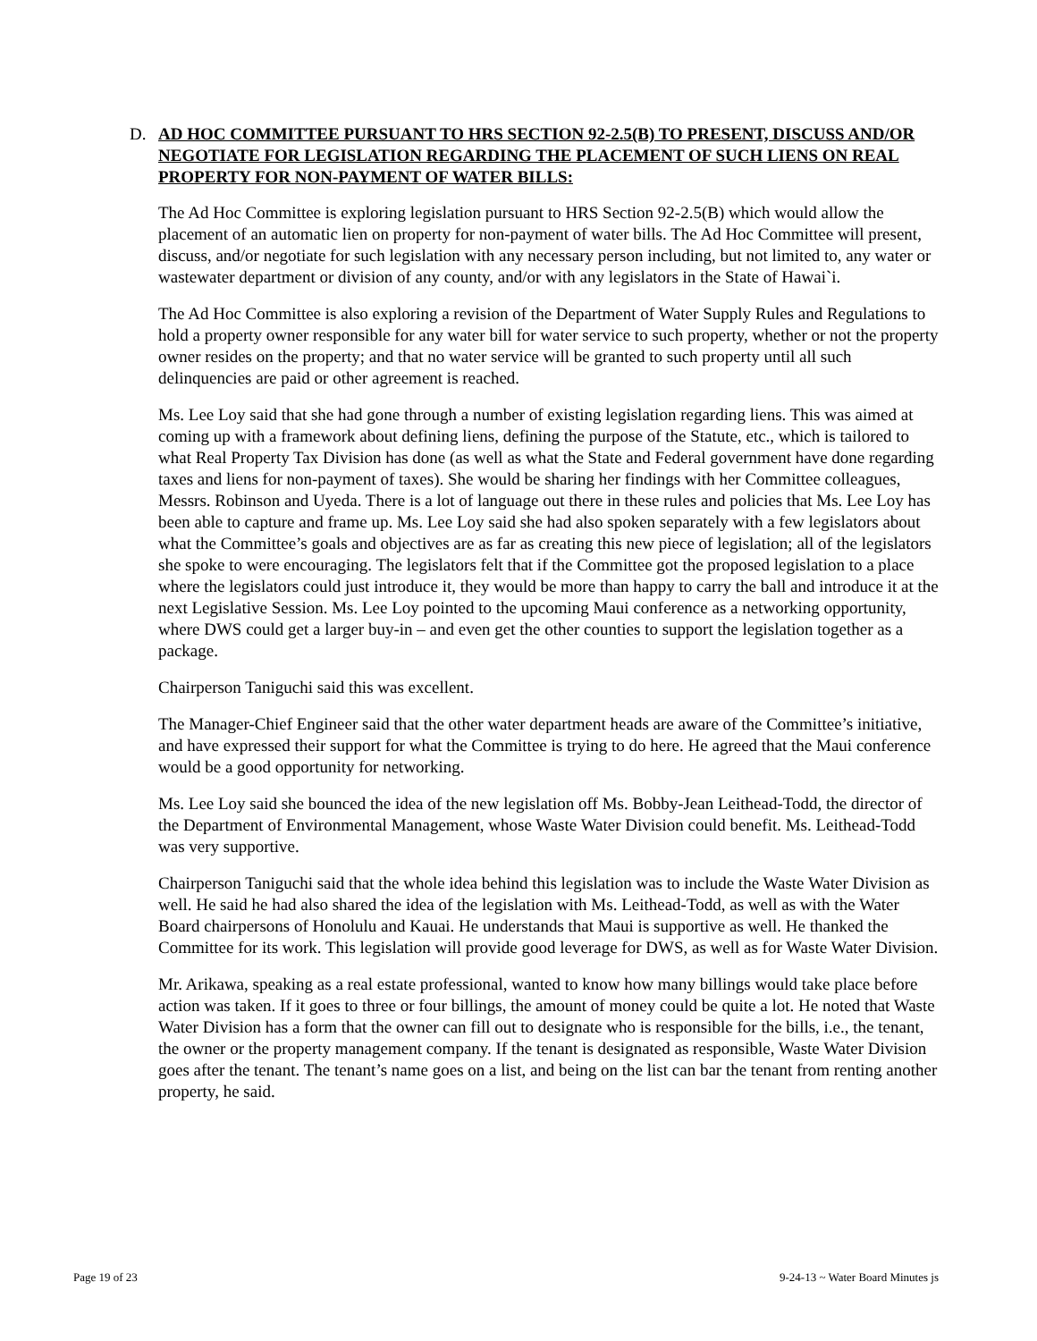D. AD HOC COMMITTEE PURSUANT TO HRS SECTION 92-2.5(B) TO PRESENT, DISCUSS AND/OR NEGOTIATE FOR LEGISLATION REGARDING THE PLACEMENT OF SUCH LIENS ON REAL PROPERTY FOR NON-PAYMENT OF WATER BILLS:
The Ad Hoc Committee is exploring legislation pursuant to HRS Section 92-2.5(B) which would allow the placement of an automatic lien on property for non-payment of water bills. The Ad Hoc Committee will present, discuss, and/or negotiate for such legislation with any necessary person including, but not limited to, any water or wastewater department or division of any county, and/or with any legislators in the State of Hawai`i.
The Ad Hoc Committee is also exploring a revision of the Department of Water Supply Rules and Regulations to hold a property owner responsible for any water bill for water service to such property, whether or not the property owner resides on the property; and that no water service will be granted to such property until all such delinquencies are paid or other agreement is reached.
Ms. Lee Loy said that she had gone through a number of existing legislation regarding liens. This was aimed at coming up with a framework about defining liens, defining the purpose of the Statute, etc., which is tailored to what Real Property Tax Division has done (as well as what the State and Federal government have done regarding taxes and liens for non-payment of taxes). She would be sharing her findings with her Committee colleagues, Messrs. Robinson and Uyeda. There is a lot of language out there in these rules and policies that Ms. Lee Loy has been able to capture and frame up. Ms. Lee Loy said she had also spoken separately with a few legislators about what the Committee’s goals and objectives are as far as creating this new piece of legislation; all of the legislators she spoke to were encouraging. The legislators felt that if the Committee got the proposed legislation to a place where the legislators could just introduce it, they would be more than happy to carry the ball and introduce it at the next Legislative Session. Ms. Lee Loy pointed to the upcoming Maui conference as a networking opportunity, where DWS could get a larger buy-in – and even get the other counties to support the legislation together as a package.
Chairperson Taniguchi said this was excellent.
The Manager-Chief Engineer said that the other water department heads are aware of the Committee’s initiative, and have expressed their support for what the Committee is trying to do here. He agreed that the Maui conference would be a good opportunity for networking.
Ms. Lee Loy said she bounced the idea of the new legislation off Ms. Bobby-Jean Leithead-Todd, the director of the Department of Environmental Management, whose Waste Water Division could benefit. Ms. Leithead-Todd was very supportive.
Chairperson Taniguchi said that the whole idea behind this legislation was to include the Waste Water Division as well. He said he had also shared the idea of the legislation with Ms. Leithead-Todd, as well as with the Water Board chairpersons of Honolulu and Kauai. He understands that Maui is supportive as well. He thanked the Committee for its work. This legislation will provide good leverage for DWS, as well as for Waste Water Division.
Mr. Arikawa, speaking as a real estate professional, wanted to know how many billings would take place before action was taken. If it goes to three or four billings, the amount of money could be quite a lot. He noted that Waste Water Division has a form that the owner can fill out to designate who is responsible for the bills, i.e., the tenant, the owner or the property management company. If the tenant is designated as responsible, Waste Water Division goes after the tenant. The tenant’s name goes on a list, and being on the list can bar the tenant from renting another property, he said.
Page 19 of 23 9-24-13 ~ Water Board Minutes js